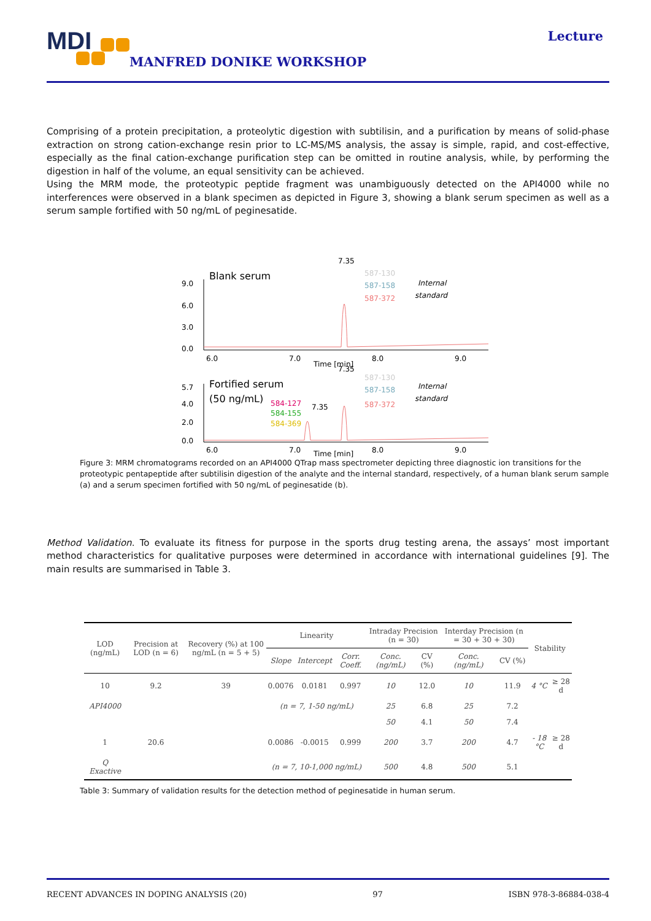MDI
MANFRED DONIKE WORKSHOP
Lecture
Comprising of a protein precipitation, a proteolytic digestion with subtilisin, and a purification by means of solid-phase extraction on strong cation-exchange resin prior to LC-MS/MS analysis, the assay is simple, rapid, and cost-effective, especially as the final cation-exchange purification step can be omitted in routine analysis, while, by performing the digestion in half of the volume, an equal sensitivity can be achieved.
Using the MRM mode, the proteotypic peptide fragment was unambiguously detected on the API4000 while no interferences were observed in a blank specimen as depicted in Figure 3, showing a blank serum specimen as well as a serum sample fortified with 50 ng/mL of peginesatide.
Blank serum
7.35
587-130
587-158
587-372
Internal
standard
9.0
6.0
3.0
0.0
6.0
7.0
8.0
9.0
Time [min]
Fortified serum
(50 ng/mL)
7.35
587-130
587-158
587-372
Internal
standard
584-127
584-155
584-369
7.35
5.7
4.0
2.0
0.0
6.0
7.0
8.0
9.0
Time [min]
Figure 3: MRM chromatograms recorded on an API4000 QTrap mass spectrometer depicting three diagnostic ion transitions for the proteotypic pentapeptide after subtilisin digestion of the analyte and the internal standard, respectively, of a human blank serum sample (a) and a serum specimen fortified with 50 ng/mL of peginesatide (b).
Method Validation. To evaluate its fitness for purpose in the sports drug testing arena, the assays’ most important method characteristics for qualitative purposes were determined in accordance with international guidelines [9]. The main results are summarised in Table 3.
| LOD (ng/mL) | Precision at LOD (n = 6) | Recovery (%) at 100 ng/mL (n = 5 + 5) | Linearity | | | Intraday Precision (n = 30) | | Interday Precision (n = 30 + 30 + 30) | | Stability | |
| --- | --- | --- | --- | --- | --- | --- | --- | --- | --- | --- | --- |
| | | | Slope | Intercept | Corr. Coeff. | Conc. (ng/mL) | CV (%) | Conc. (ng/mL) | CV (%) | | |
| 10 | 9.2 | 39 | 0.0076 | 0.0181 | 0.997 | 10 | 12.0 | 10 | 11.9 | 4 °C | ≥ 28 d |
| API4000 | | | (n = 7, 1-50 ng/mL) | | | 25 | 6.8 | 25 | 7.2 | | |
| | | | | | | 50 | 4.1 | 50 | 7.4 | | |
| 1 | 20.6 | | 0.0086 | -0.0015 | 0.999 | 200 | 3.7 | 200 | 4.7 | - 18 °C | ≥ 28 d |
| Q Exactive | | | (n = 7, 10-1,000 ng/mL) | | | 500 | 4.8 | 500 | 5.1 | | |
Table 3: Summary of validation results for the detection method of peginesatide in human serum.
RECENT ADVANCES IN DOPING ANALYSIS (20) 97 ISBN 978-3-86884-038-4